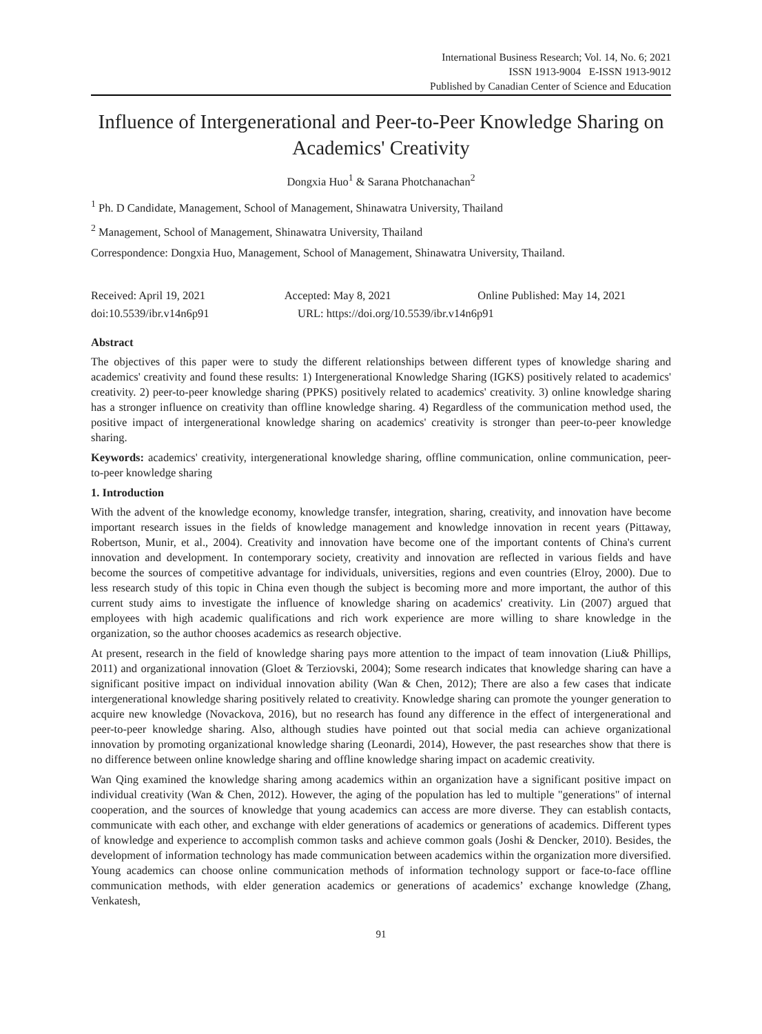International Business Research; Vol. 14, No. 6; 2021
ISSN 1913-9004 E-ISSN 1913-9012
Published by Canadian Center of Science and Education
Influence of Intergenerational and Peer-to-Peer Knowledge Sharing on Academics' Creativity
Dongxia Huo<sup>1</sup> & Sarana Photchanachan<sup>2</sup>
<sup>1</sup> Ph. D Candidate, Management, School of Management, Shinawatra University, Thailand
<sup>2</sup> Management, School of Management, Shinawatra University, Thailand
Correspondence: Dongxia Huo, Management, School of Management, Shinawatra University, Thailand.
Received: April 19, 2021 Accepted: May 8, 2021 Online Published: May 14, 2021
doi:10.5539/ibr.v14n6p91 URL: https://doi.org/10.5539/ibr.v14n6p91
Abstract
The objectives of this paper were to study the different relationships between different types of knowledge sharing and academics' creativity and found these results: 1) Intergenerational Knowledge Sharing (IGKS) positively related to academics' creativity. 2) peer-to-peer knowledge sharing (PPKS) positively related to academics' creativity. 3) online knowledge sharing has a stronger influence on creativity than offline knowledge sharing. 4) Regardless of the communication method used, the positive impact of intergenerational knowledge sharing on academics' creativity is stronger than peer-to-peer knowledge sharing.
Keywords: academics' creativity, intergenerational knowledge sharing, offline communication, online communication, peer-to-peer knowledge sharing
1. Introduction
With the advent of the knowledge economy, knowledge transfer, integration, sharing, creativity, and innovation have become important research issues in the fields of knowledge management and knowledge innovation in recent years (Pittaway, Robertson, Munir, et al., 2004). Creativity and innovation have become one of the important contents of China's current innovation and development. In contemporary society, creativity and innovation are reflected in various fields and have become the sources of competitive advantage for individuals, universities, regions and even countries (Elroy, 2000). Due to less research study of this topic in China even though the subject is becoming more and more important, the author of this current study aims to investigate the influence of knowledge sharing on academics' creativity. Lin (2007) argued that employees with high academic qualifications and rich work experience are more willing to share knowledge in the organization, so the author chooses academics as research objective.
At present, research in the field of knowledge sharing pays more attention to the impact of team innovation (Liu& Phillips, 2011) and organizational innovation (Gloet & Terziovski, 2004); Some research indicates that knowledge sharing can have a significant positive impact on individual innovation ability (Wan & Chen, 2012); There are also a few cases that indicate intergenerational knowledge sharing positively related to creativity. Knowledge sharing can promote the younger generation to acquire new knowledge (Novackova, 2016), but no research has found any difference in the effect of intergenerational and peer-to-peer knowledge sharing. Also, although studies have pointed out that social media can achieve organizational innovation by promoting organizational knowledge sharing (Leonardi, 2014), However, the past researches show that there is no difference between online knowledge sharing and offline knowledge sharing impact on academic creativity.
Wan Qing examined the knowledge sharing among academics within an organization have a significant positive impact on individual creativity (Wan & Chen, 2012). However, the aging of the population has led to multiple "generations" of internal cooperation, and the sources of knowledge that young academics can access are more diverse. They can establish contacts, communicate with each other, and exchange with elder generations of academics or generations of academics. Different types of knowledge and experience to accomplish common tasks and achieve common goals (Joshi & Dencker, 2010). Besides, the development of information technology has made communication between academics within the organization more diversified. Young academics can choose online communication methods of information technology support or face-to-face offline communication methods, with elder generation academics or generations of academics’ exchange knowledge (Zhang, Venkatesh,
91